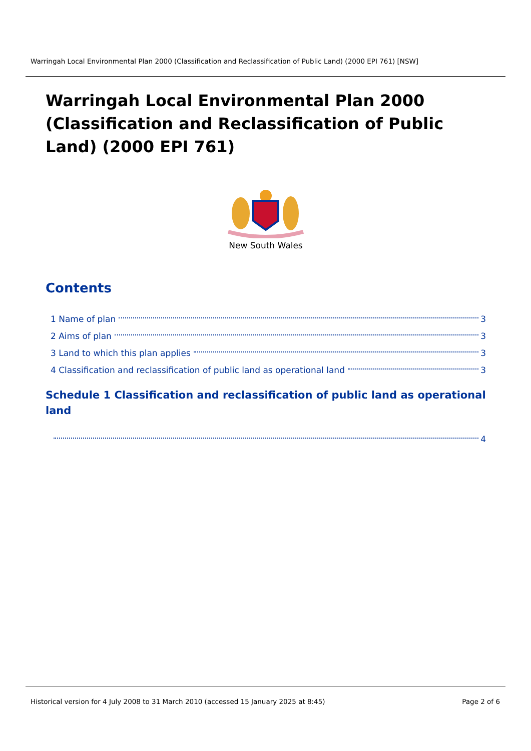Warringah Local Environmental Plan 2000 (Classification and Reclassification of Public Land) (2000 EPI 761) [NSW]
Warringah Local Environmental Plan 2000 (Classification and Reclassification of Public Land) (2000 EPI 761)
New South Wales
Contents
1 Name of plan 3
2 Aims of plan 3
3 Land to which this plan applies 3
4 Classification and reclassification of public land as operational land 3
Schedule 1 Classification and reclassification of public land as operational land
4
Historical version for 4 July 2008 to 31 March 2010 (accessed 15 January 2025 at 8:45) Page 2 of 6